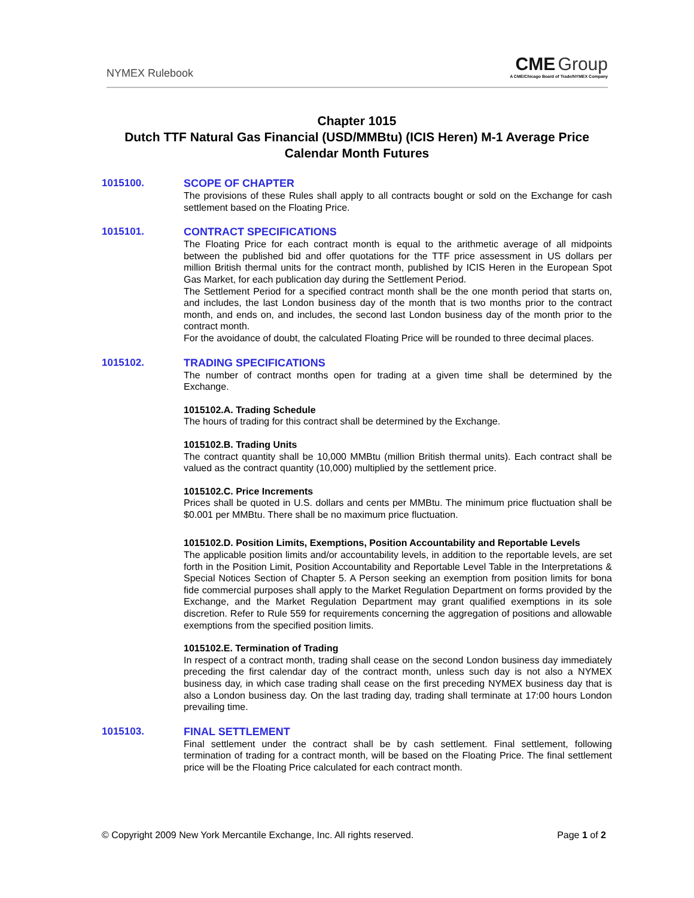NYMEX Rulebook
CME Group
A CME/Chicago Board of Trade/NYMEX Company
Chapter 1015
Dutch TTF Natural Gas Financial (USD/MMBtu) (ICIS Heren) M-1 Average Price Calendar Month Futures
1015100.
SCOPE OF CHAPTER
The provisions of these Rules shall apply to all contracts bought or sold on the Exchange for cash settlement based on the Floating Price.
1015101.
CONTRACT SPECIFICATIONS
The Floating Price for each contract month is equal to the arithmetic average of all midpoints between the published bid and offer quotations for the TTF price assessment in US dollars per million British thermal units for the contract month, published by ICIS Heren in the European Spot Gas Market, for each publication day during the Settlement Period.
The Settlement Period for a specified contract month shall be the one month period that starts on, and includes, the last London business day of the month that is two months prior to the contract month, and ends on, and includes, the second last London business day of the month prior to the contract month.
For the avoidance of doubt, the calculated Floating Price will be rounded to three decimal places.
1015102.
TRADING SPECIFICATIONS
The number of contract months open for trading at a given time shall be determined by the Exchange.
1015102.A. Trading Schedule
The hours of trading for this contract shall be determined by the Exchange.
1015102.B. Trading Units
The contract quantity shall be 10,000 MMBtu (million British thermal units). Each contract shall be valued as the contract quantity (10,000) multiplied by the settlement price.
1015102.C. Price Increments
Prices shall be quoted in U.S. dollars and cents per MMBtu. The minimum price fluctuation shall be $0.001 per MMBtu. There shall be no maximum price fluctuation.
1015102.D. Position Limits, Exemptions, Position Accountability and Reportable Levels
The applicable position limits and/or accountability levels, in addition to the reportable levels, are set forth in the Position Limit, Position Accountability and Reportable Level Table in the Interpretations & Special Notices Section of Chapter 5. A Person seeking an exemption from position limits for bona fide commercial purposes shall apply to the Market Regulation Department on forms provided by the Exchange, and the Market Regulation Department may grant qualified exemptions in its sole discretion. Refer to Rule 559 for requirements concerning the aggregation of positions and allowable exemptions from the specified position limits.
1015102.E. Termination of Trading
In respect of a contract month, trading shall cease on the second London business day immediately preceding the first calendar day of the contract month, unless such day is not also a NYMEX business day, in which case trading shall cease on the first preceding NYMEX business day that is also a London business day. On the last trading day, trading shall terminate at 17:00 hours London prevailing time.
1015103.
FINAL SETTLEMENT
Final settlement under the contract shall be by cash settlement. Final settlement, following termination of trading for a contract month, will be based on the Floating Price. The final settlement price will be the Floating Price calculated for each contract month.
© Copyright 2009 New York Mercantile Exchange, Inc. All rights reserved. Page 1 of 2